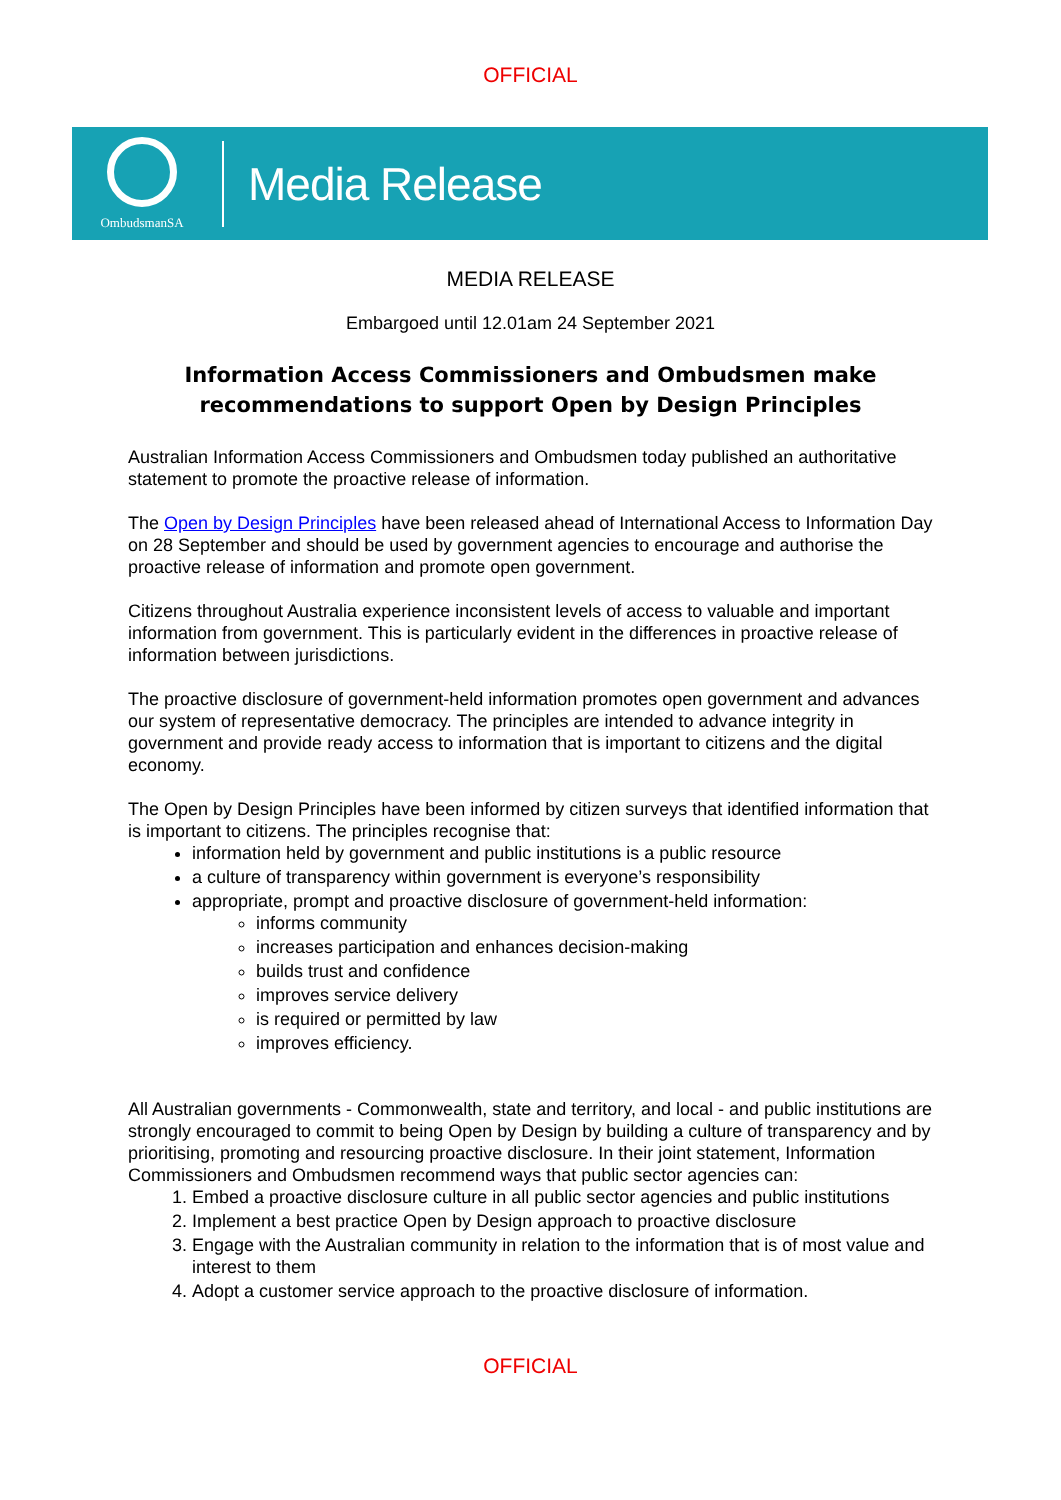OFFICIAL
OmbudsmanSA
Media Release
MEDIA RELEASE
Embargoed until 12.01am 24 September 2021
Information Access Commissioners and Ombudsmen make recommendations to support Open by Design Principles
Australian Information Access Commissioners and Ombudsmen today published an authoritative statement to promote the proactive release of information.
The Open by Design Principles have been released ahead of International Access to Information Day on 28 September and should be used by government agencies to encourage and authorise the proactive release of information and promote open government.
Citizens throughout Australia experience inconsistent levels of access to valuable and important information from government. This is particularly evident in the differences in proactive release of information between jurisdictions.
The proactive disclosure of government-held information promotes open government and advances our system of representative democracy. The principles are intended to advance integrity in government and provide ready access to information that is important to citizens and the digital economy.
The Open by Design Principles have been informed by citizen surveys that identified information that is important to citizens. The principles recognise that:
information held by government and public institutions is a public resource
a culture of transparency within government is everyone’s responsibility
appropriate, prompt and proactive disclosure of government-held information:
informs community
increases participation and enhances decision-making
builds trust and confidence
improves service delivery
is required or permitted by law
improves efficiency.
All Australian governments - Commonwealth, state and territory, and local - and public institutions are strongly encouraged to commit to being Open by Design by building a culture of transparency and by prioritising, promoting and resourcing proactive disclosure. In their joint statement, Information Commissioners and Ombudsmen recommend ways that public sector agencies can:
1. Embed a proactive disclosure culture in all public sector agencies and public institutions
2. Implement a best practice Open by Design approach to proactive disclosure
3. Engage with the Australian community in relation to the information that is of most value and interest to them
4. Adopt a customer service approach to the proactive disclosure of information.
OFFICIAL